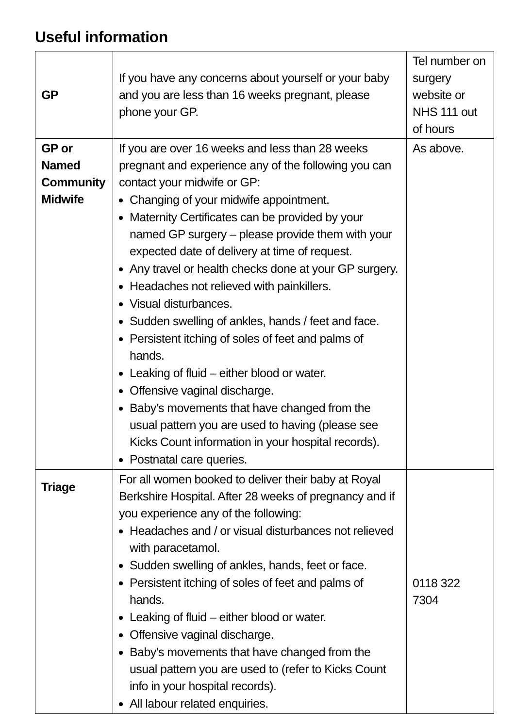Useful information
| GP | If you have any concerns about yourself or your baby and you are less than 16 weeks pregnant, please phone your GP. | Tel number on surgery website or NHS 111 out of hours |
| GP or Named Community Midwife | If you are over 16 weeks and less than 28 weeks pregnant and experience any of the following you can contact your midwife or GP: Changing of your midwife appointment. Maternity Certificates can be provided by your named GP surgery – please provide them with your expected date of delivery at time of request. Any travel or health checks done at your GP surgery. Headaches not relieved with painkillers. Visual disturbances. Sudden swelling of ankles, hands / feet and face. Persistent itching of soles of feet and palms of hands. Leaking of fluid – either blood or water. Offensive vaginal discharge. Baby’s movements that have changed from the usual pattern you are used to having (please see Kicks Count information in your hospital records). Postnatal care queries. | As above. |
| Triage | For all women booked to deliver their baby at Royal Berkshire Hospital. After 28 weeks of pregnancy and if you experience any of the following: Headaches and / or visual disturbances not relieved with paracetamol. Sudden swelling of ankles, hands, feet or face. Persistent itching of soles of feet and palms of hands. Leaking of fluid – either blood or water. Offensive vaginal discharge. Baby’s movements that have changed from the usual pattern you are used to (refer to Kicks Count info in your hospital records). All labour related enquiries. | 0118 322 7304 |